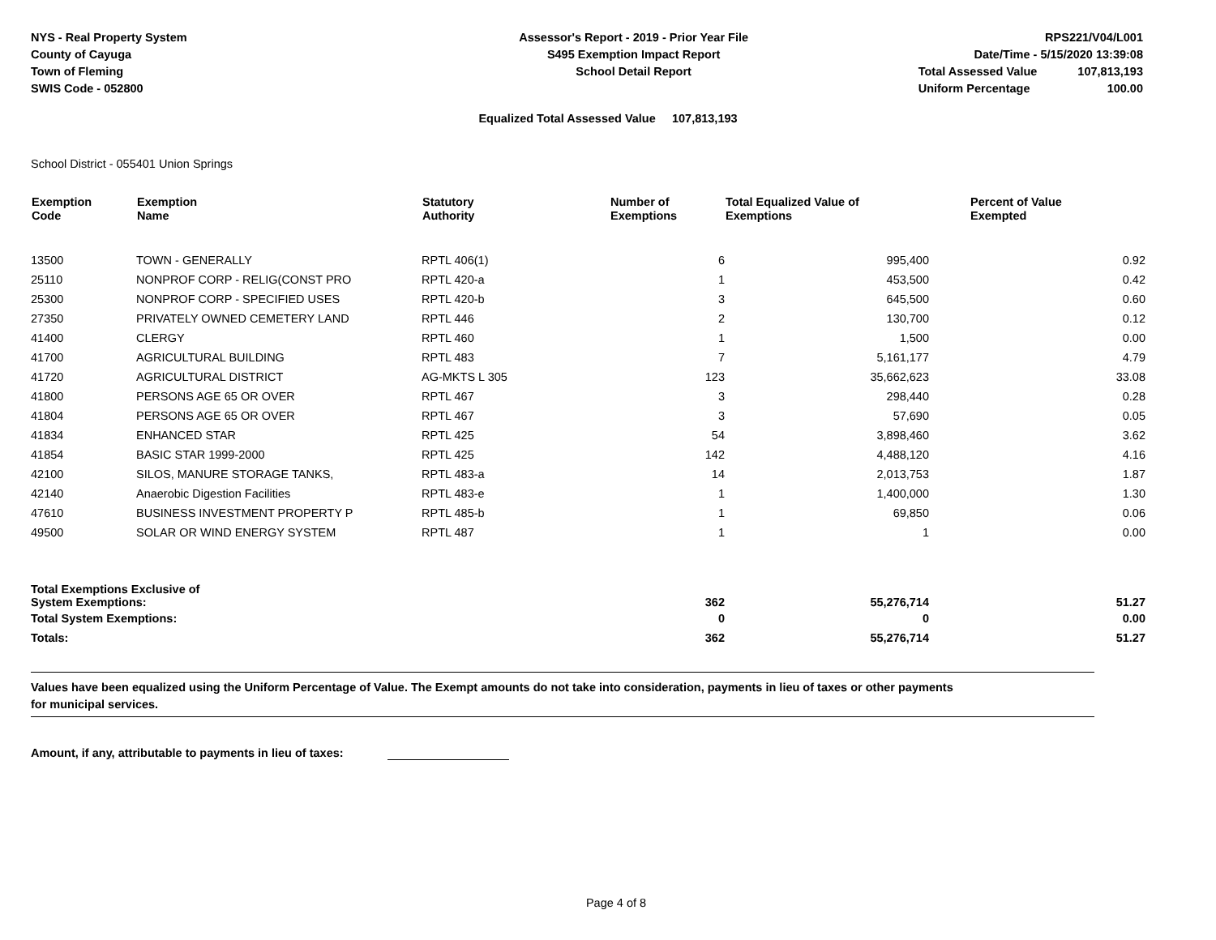NYS - Real Property System
County of Cayuga
Town of Fleming
SWIS Code - 052800
Assessor's Report - 2019 - Prior Year File
S495 Exemption Impact Report
School Detail Report
| RPS221/V04/L001 | |
| Date/Time - 5/15/2020 13:39:08 | |
| Total Assessed Value | 107,813,193 |
| Uniform Percentage | 100.00 |
Equalized Total Assessed Value 107,813,193
School District - 055401 Union Springs
| Exemption Code | Exemption Name | Statutory Authority | Number of Exemptions | Total Equalized Value of Exemptions | Percent of Value Exempted |
| --- | --- | --- | --- | --- | --- |
| 13500 | TOWN - GENERALLY | RPTL 406(1) | 6 | 995,400 | 0.92 |
| 25110 | NONPROF CORP - RELIG(CONST PRO | RPTL 420-a | 1 | 453,500 | 0.42 |
| 25300 | NONPROF CORP - SPECIFIED USES | RPTL 420-b | 3 | 645,500 | 0.60 |
| 27350 | PRIVATELY OWNED CEMETERY LAND | RPTL 446 | 2 | 130,700 | 0.12 |
| 41400 | CLERGY | RPTL 460 | 1 | 1,500 | 0.00 |
| 41700 | AGRICULTURAL BUILDING | RPTL 483 | 7 | 5,161,177 | 4.79 |
| 41720 | AGRICULTURAL DISTRICT | AG-MKTS L 305 | 123 | 35,662,623 | 33.08 |
| 41800 | PERSONS AGE 65 OR OVER | RPTL 467 | 3 | 298,440 | 0.28 |
| 41804 | PERSONS AGE 65 OR OVER | RPTL 467 | 3 | 57,690 | 0.05 |
| 41834 | ENHANCED STAR | RPTL 425 | 54 | 3,898,460 | 3.62 |
| 41854 | BASIC STAR 1999-2000 | RPTL 425 | 142 | 4,488,120 | 4.16 |
| 42100 | SILOS, MANURE STORAGE TANKS, | RPTL 483-a | 14 | 2,013,753 | 1.87 |
| 42140 | Anaerobic Digestion Facilities | RPTL 483-e | 1 | 1,400,000 | 1.30 |
| 47610 | BUSINESS INVESTMENT PROPERTY P | RPTL 485-b | 1 | 69,850 | 0.06 |
| 49500 | SOLAR OR WIND ENERGY SYSTEM | RPTL 487 | 1 | 1 | 0.00 |
| Total Exemptions Exclusive of System Exemptions: | | | 362 | 55,276,714 | 51.27 |
| Total System Exemptions: | | | 0 | 0 | 0.00 |
| Totals: | | | 362 | 55,276,714 | 51.27 |
Values have been equalized using the Uniform Percentage of Value. The Exempt amounts do not take into consideration, payments in lieu of taxes or other payments
for municipal services.
Amount, if any, attributable to payments in lieu of taxes:
Page 4 of 8